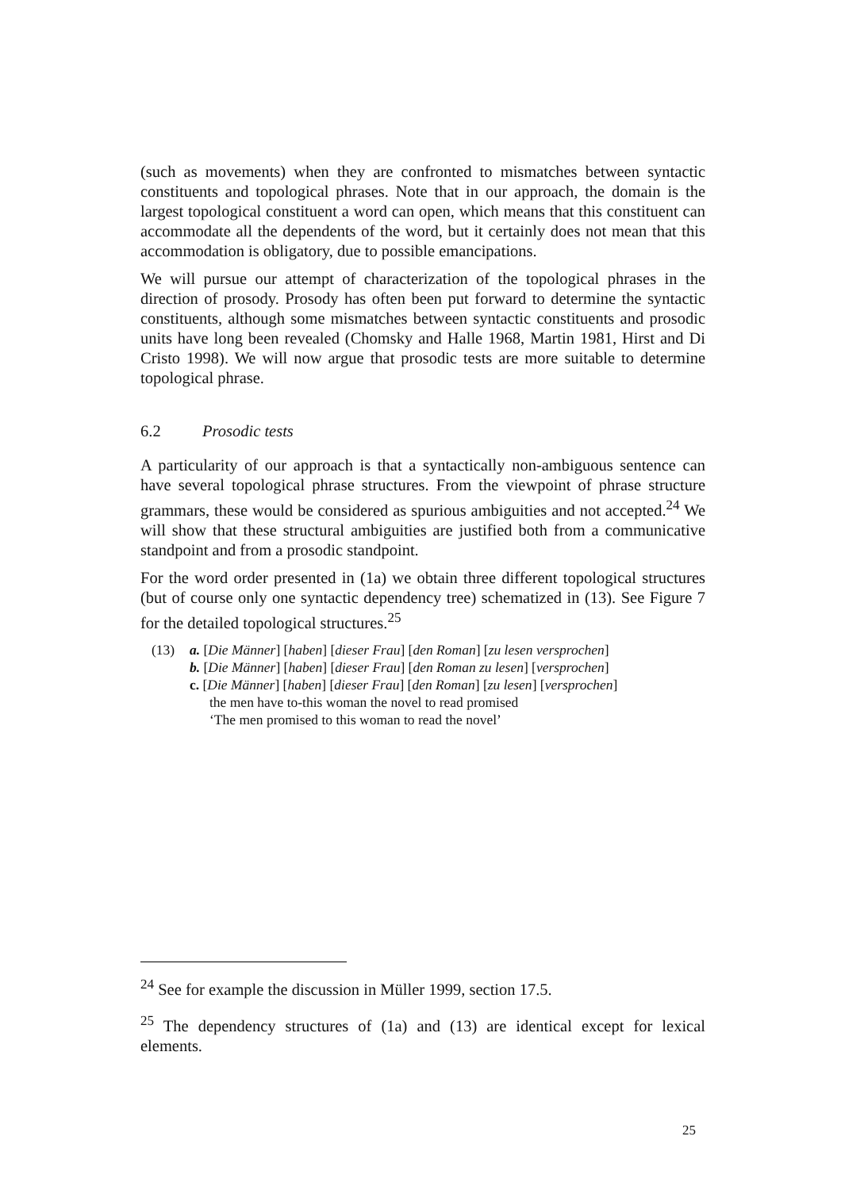(such as movements) when they are confronted to mismatches between syntactic constituents and topological phrases. Note that in our approach, the domain is the largest topological constituent a word can open, which means that this constituent can accommodate all the dependents of the word, but it certainly does not mean that this accommodation is obligatory, due to possible emancipations.
We will pursue our attempt of characterization of the topological phrases in the direction of prosody. Prosody has often been put forward to determine the syntactic constituents, although some mismatches between syntactic constituents and prosodic units have long been revealed (Chomsky and Halle 1968, Martin 1981, Hirst and Di Cristo 1998). We will now argue that prosodic tests are more suitable to determine topological phrase.
6.2 Prosodic tests
A particularity of our approach is that a syntactically non-ambiguous sentence can have several topological phrase structures. From the viewpoint of phrase structure grammars, these would be considered as spurious ambiguities and not accepted.<sup>24</sup> We will show that these structural ambiguities are justified both from a communicative standpoint and from a prosodic standpoint.
For the word order presented in (1a) we obtain three different topological structures (but of course only one syntactic dependency tree) schematized in (13). See Figure 7 for the detailed topological structures.<sup>25</sup>
(13) a. [Die Männer] [haben] [dieser Frau] [den Roman] [zu lesen versprochen]
b. [Die Männer] [haben] [dieser Frau] [den Roman zu lesen] [versprochen]
c. [Die Männer] [haben] [dieser Frau] [den Roman] [zu lesen] [versprochen]
the men have to-this woman the novel to read promised
‘The men promised to this woman to read the novel’
<sup>24</sup> See for example the discussion in Müller 1999, section 17.5.
<sup>25</sup> The dependency structures of (1a) and (13) are identical except for lexical elements.
25